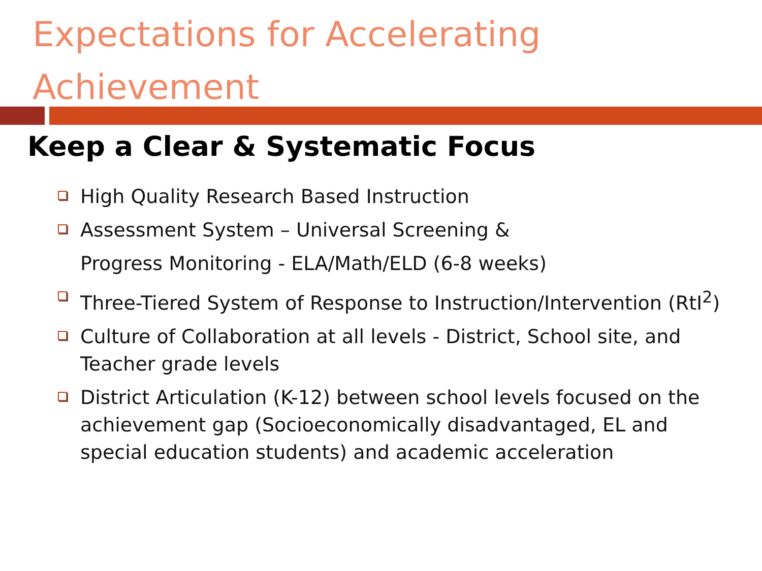Expectations for Accelerating Achievement
Keep a Clear & Systematic Focus
High Quality Research Based Instruction
Assessment System – Universal Screening &
Progress Monitoring - ELA/Math/ELD (6-8 weeks)
Three-Tiered System of Response to Instruction/Intervention (RtI<sup>2</sup>)
Culture of Collaboration at all levels - District, School site, and Teacher grade levels
District Articulation (K-12) between school levels focused on the achievement gap (Socioeconomically disadvantaged, EL and special education students) and academic acceleration